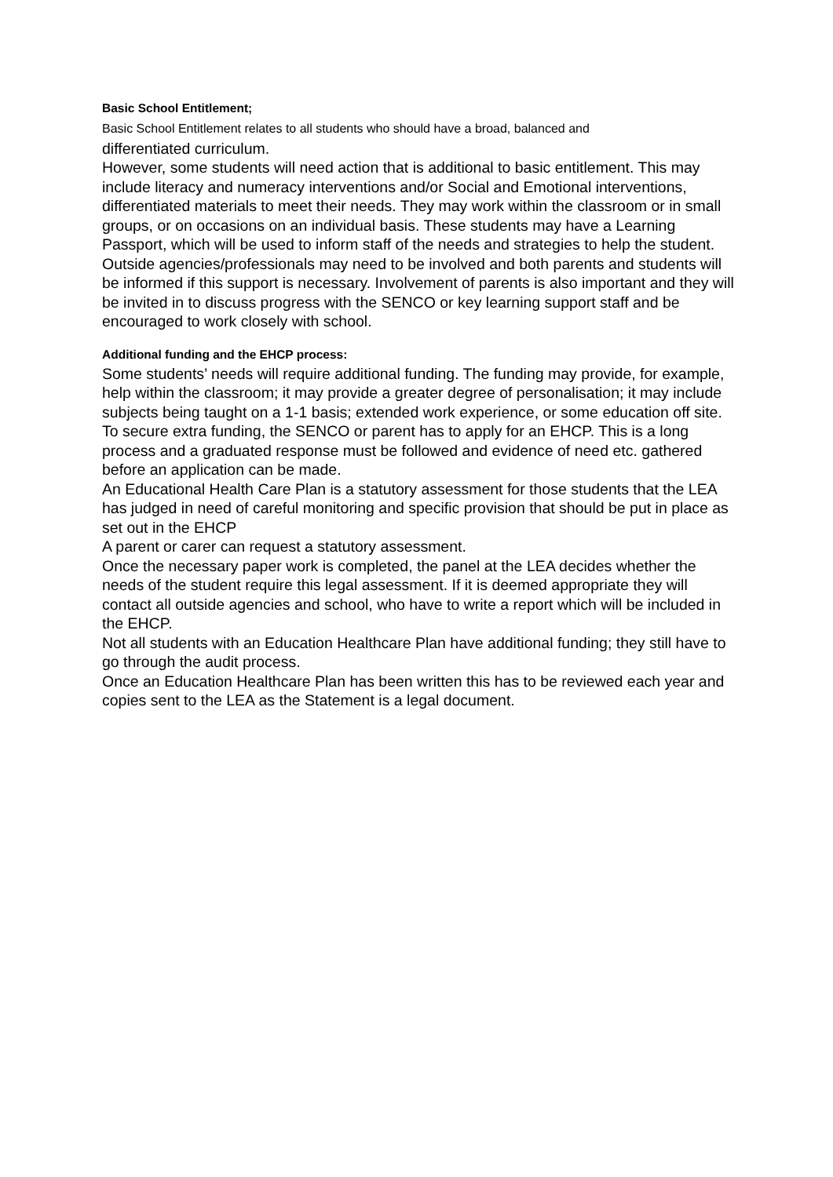Basic School Entitlement;
Basic School Entitlement relates to all students who should have a broad, balanced and
differentiated curriculum.
However, some students will need action that is additional to basic entitlement. This may include literacy and numeracy interventions and/or Social and Emotional interventions, differentiated materials to meet their needs. They may work within the classroom or in small groups, or on occasions on an individual basis. These students may have a Learning Passport, which will be used to inform staff of the needs and strategies to help the student. Outside agencies/professionals may need to be involved and both parents and students will be informed if this support is necessary. Involvement of parents is also important and they will be invited in to discuss progress with the SENCO or key learning support staff and be encouraged to work closely with school.
Additional funding and the EHCP process:
Some students’ needs will require additional funding. The funding may provide, for example, help within the classroom; it may provide a greater degree of personalisation; it may include subjects being taught on a 1-1 basis; extended work experience, or some education off site.
To secure extra funding, the SENCO or parent has to apply for an EHCP. This is a long process and a graduated response must be followed and evidence of need etc. gathered before an application can be made.
An Educational Health Care Plan is a statutory assessment for those students that the LEA has judged in need of careful monitoring and specific provision that should be put in place as set out in the EHCP
A parent or carer can request a statutory assessment.
Once the necessary paper work is completed, the panel at the LEA decides whether the needs of the student require this legal assessment. If it is deemed appropriate they will contact all outside agencies and school, who have to write a report which will be included in the EHCP.
Not all students with an Education Healthcare Plan have additional funding; they still have to go through the audit process.
Once an Education Healthcare Plan has been written this has to be reviewed each year and copies sent to the LEA as the Statement is a legal document.